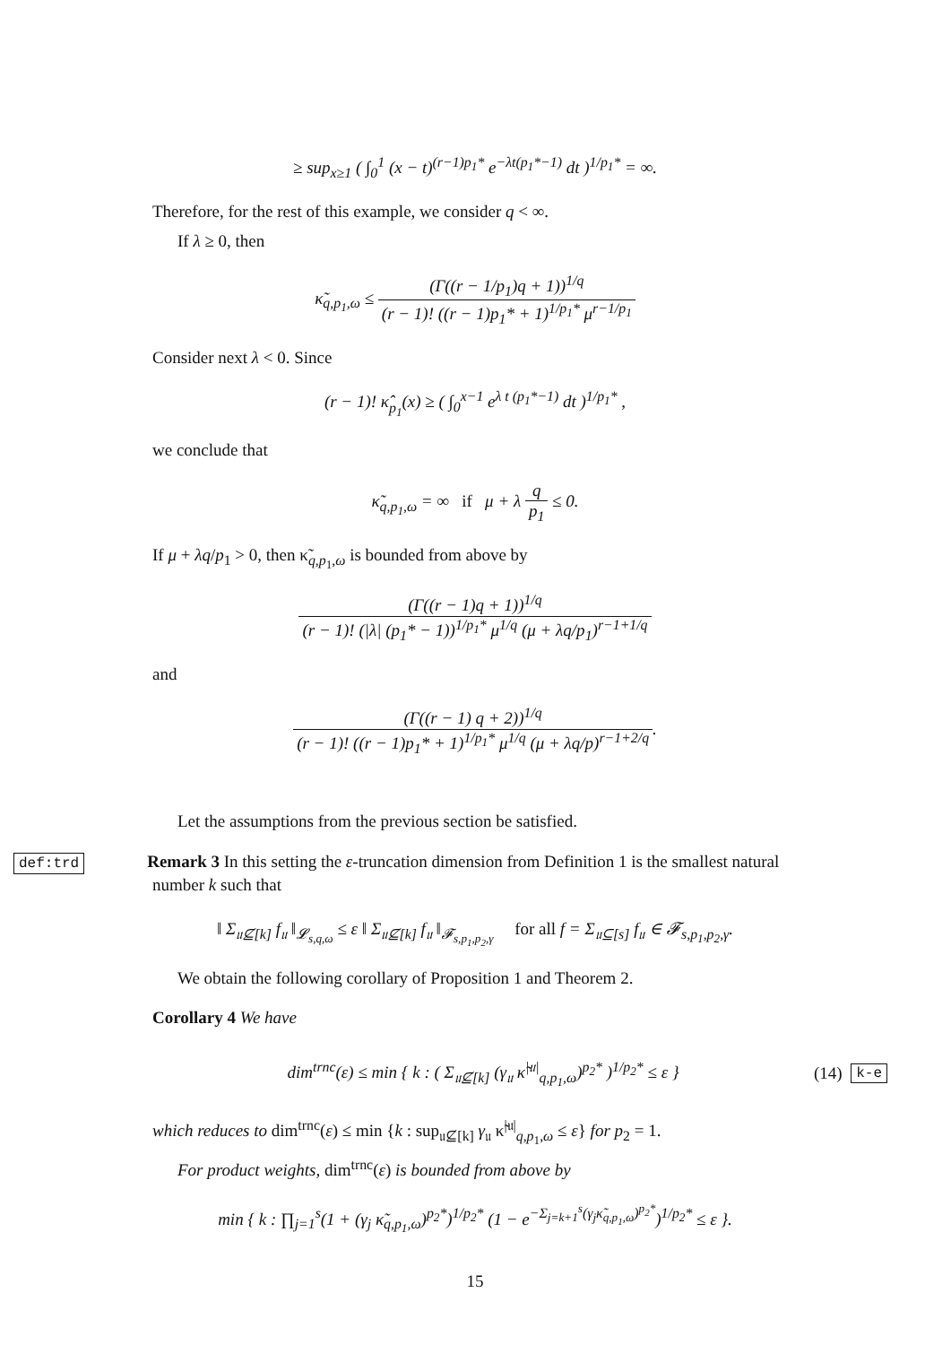≥ sup<sub>x≥1</sub> ( ∫<sub>0</sub><sup>1</sup> (x − t)<sup>(r−1)p<sub>1</sub>*</sup> e<sup>−λt(p<sub>1</sub>*−1)</sup> dt )<sup>1/p<sub>1</sub>*</sup> = ∞.
Therefore, for the rest of this example, we consider q < ∞.
If λ ≥ 0, then
κ̃<sub>q,p<sub>1</sub>,ω</sub> ≤ (Γ((r − 1/p<sub>1</sub>)q + 1))<sup>1/q</sup> (r − 1)! ((r − 1)p<sub>1</sub>* + 1)<sup>1/p<sub>1</sub>*</sup> μ<sup>r−1/p<sub>1</sub></sup>
Consider next λ < 0. Since
(r − 1)! κ̂<sub>p<sub>1</sub></sub>(x) ≥ ( ∫<sub>0</sub><sup>x−1</sup> e<sup>λ t (p<sub>1</sub>*−1)</sup> dt )<sup>1/p<sub>1</sub>*</sup> ,
we conclude that
κ̃<sub>q,p<sub>1</sub>,ω</sub> = ∞ if μ + λ q p<sub>1</sub> ≤ 0.
If μ + λq/p<sub>1</sub> > 0, then κ̃<sub>q,p<sub>1</sub>,ω</sub> is bounded from above by
(Γ((r − 1)q + 1))<sup>1/q</sup> (r − 1)! (|λ| (p<sub>1</sub>* − 1))<sup>1/p<sub>1</sub>*</sup> μ<sup>1/q</sup> (μ + λq/p<sub>1</sub>)<sup>r−1+1/q</sup>
and
(Γ((r − 1) q + 2))<sup>1/q</sup> (r − 1)! ((r − 1)p<sub>1</sub>* + 1)<sup>1/p<sub>1</sub>*</sup> μ<sup>1/q</sup> (μ + λq/p)<sup>r−1+2/q</sup>.
Let the assumptions from the previous section be satisfied.
def:trd Remark 3 In this setting the ε-truncation dimension from Definition 1 is the smallest natural number k such that
‖ Σ<sub>𝔲⊈[k]</sub> f<sub>𝔲</sub> ‖<sub>𝓛<sub>s,q,ω</sub></sub> ≤ ε ‖ Σ<sub>𝔲⊈[k]</sub> f<sub>𝔲</sub> ‖<sub>𝓕<sub>s,p<sub>1</sub>,p<sub>2</sub>,γ</sub></sub> for all f = Σ<sub>𝔲⊆[s]</sub> f<sub>𝔲</sub> ∈ 𝓕<sub>s,p<sub>1</sub>,p<sub>2</sub>,γ</sub>.
We obtain the following corollary of Proposition 1 and Theorem 2.
Corollary 4 We have
dim<sup>trnc</sup>(ε) ≤ min { k : ( Σ<sub>𝔲⊈[k]</sub> (γ<sub>𝔲</sub> κ̃<sup>|𝔲|</sup><sub>q,p<sub>1</sub>,ω</sub>)<sup>p<sub>2</sub>*</sup> )<sup>1/p<sub>2</sub>*</sup> ≤ ε }
(14) k-e
which reduces to dim<sup>trnc</sup>(ε) ≤ min {k : sup<sub>𝔲⊈[k]</sub> γ<sub>𝔲</sub> κ̃<sup>|𝔲|</sup><sub>q,p<sub>1</sub>,ω</sub> ≤ ε} for p<sub>2</sub> = 1.
For product weights, dim<sup>trnc</sup>(ε) is bounded from above by
min { k : ∏<sub>j=1</sub><sup>s</sup>(1 + (γ<sub>j</sub> κ̃<sub>q,p<sub>1</sub>,ω</sub>)<sup>p<sub>2</sub>*</sup>)<sup>1/p<sub>2</sub>*</sup> (1 − e<sup>−Σ<sub>j=k+1</sub><sup>s</sup>(γ<sub>j</sub>κ̃<sub>q,p<sub>1</sub>,ω</sub>)<sup>p<sub>2</sub>*</sup></sup>)<sup>1/p<sub>2</sub>*</sup> ≤ ε }.
15